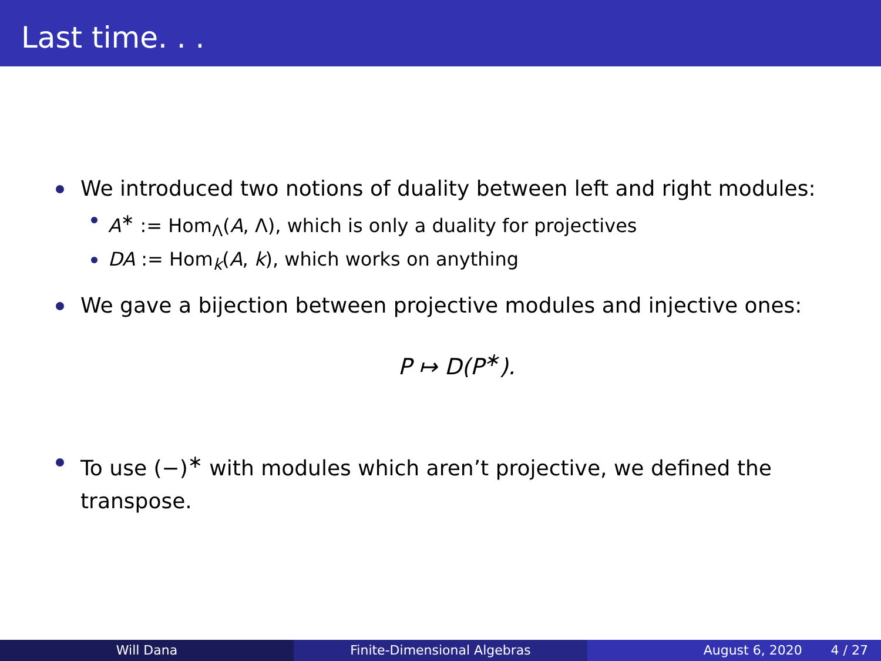Last time. . .
We introduced two notions of duality between left and right modules:
A<sup>∗</sup> := Hom<sub>Λ</sub>(A, Λ), which is only a duality for projectives
DA := Hom<sub>k</sub>(A, k), which works on anything
We gave a bijection between projective modules and injective ones:
P ↦ D(P<sup>∗</sup>).
To use (−)<sup>∗</sup> with modules which aren’t projective, we defined the transpose.
Will Dana Finite-Dimensional Algebras August 6, 2020 4 / 27